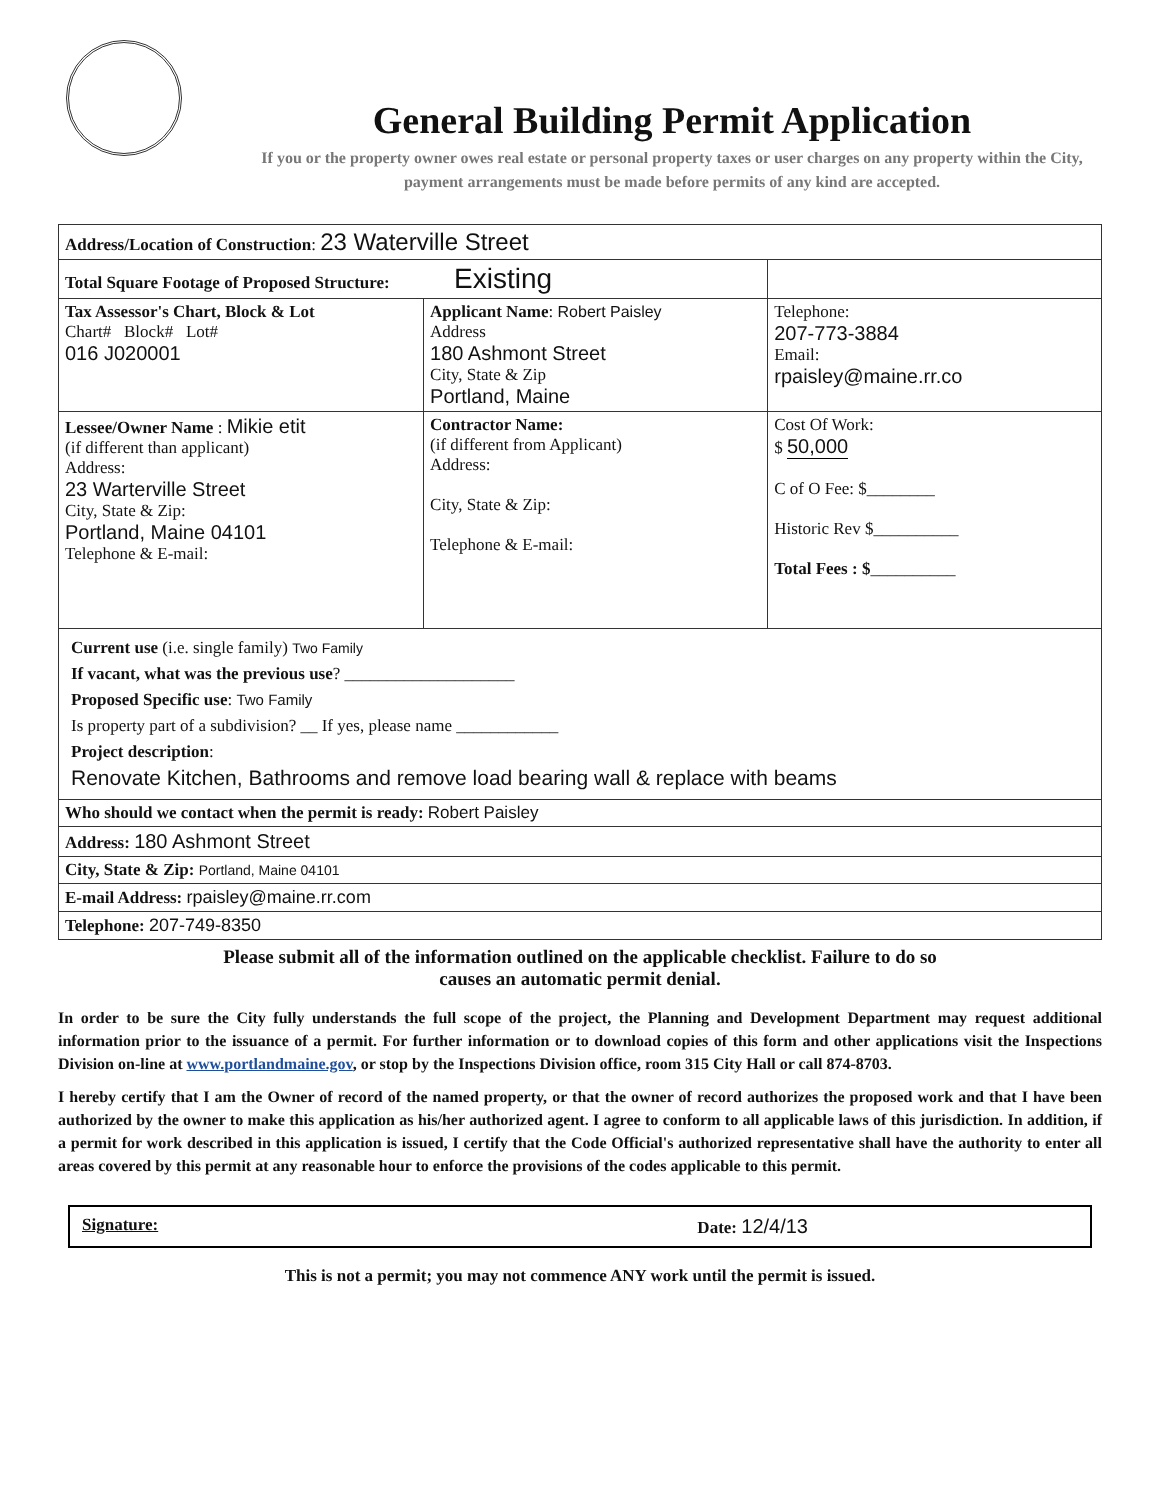General Building Permit Application
If you or the property owner owes real estate or personal property taxes or user charges on any property within the City, payment arrangements must be made before permits of any kind are accepted.
| Address/Location of Construction : 23 Waterville Street | | |
| Total Square Footage of Proposed Structure: Existing | | |
| Tax Assessor's Chart, Block & Lot Chart# Block# Lot# 016 J020001 | Applicant Name : Robert Paisley Address 180 Ashmont Street City, State & Zip Portland, Maine | Telephone: 207-773-3884 Email: rpaisley@maine.rr.co |
| Lessee/Owner Name : Mikie etit (if different than applicant) Address: 23 Warterville Street City, State & Zip: Portland, Maine 04101 Telephone & E-mail: | Contractor Name: (if different from Applicant) Address: City, State & Zip: Telephone & E-mail: | Cost Of Work: $ 50,000 C of O Fee: $________ Historic Rev $__________ Total Fees : $ __________ |
| Current use (i.e. single family) Two Family If vacant, what was the previous use ? ____________________ Proposed Specific use : Two Family Is property part of a subdivision? __ If yes, please name ____________ Project description : Renovate Kitchen, Bathrooms and remove load bearing wall & replace with beams | | |
| Who should we contact when the permit is ready: Robert Paisley | | |
| Address: 180 Ashmont Street | | |
| City, State & Zip: Portland, Maine 04101 | | |
| E-mail Address: rpaisley@maine.rr.com | | |
| Telephone: 207-749-8350 | | |
Please submit all of the information outlined on the applicable checklist. Failure to do so
causes an automatic permit denial.
In order to be sure the City fully understands the full scope of the project, the Planning and Development Department may request additional information prior to the issuance of a permit. For further information or to download copies of this form and other applications visit the Inspections Division on-line at www.portlandmaine.gov, or stop by the Inspections Division office, room 315 City Hall or call 874-8703.
I hereby certify that I am the Owner of record of the named property, or that the owner of record authorizes the proposed work and that I have been authorized by the owner to make this application as his/her authorized agent. I agree to conform to all applicable laws of this jurisdiction. In addition, if a permit for work described in this application is issued, I certify that the Code Official's authorized representative shall have the authority to enter all areas covered by this permit at any reasonable hour to enforce the provisions of the codes applicable to this permit.
Signature: Date: 12/4/13
This is not a permit; you may not commence ANY work until the permit is issued.